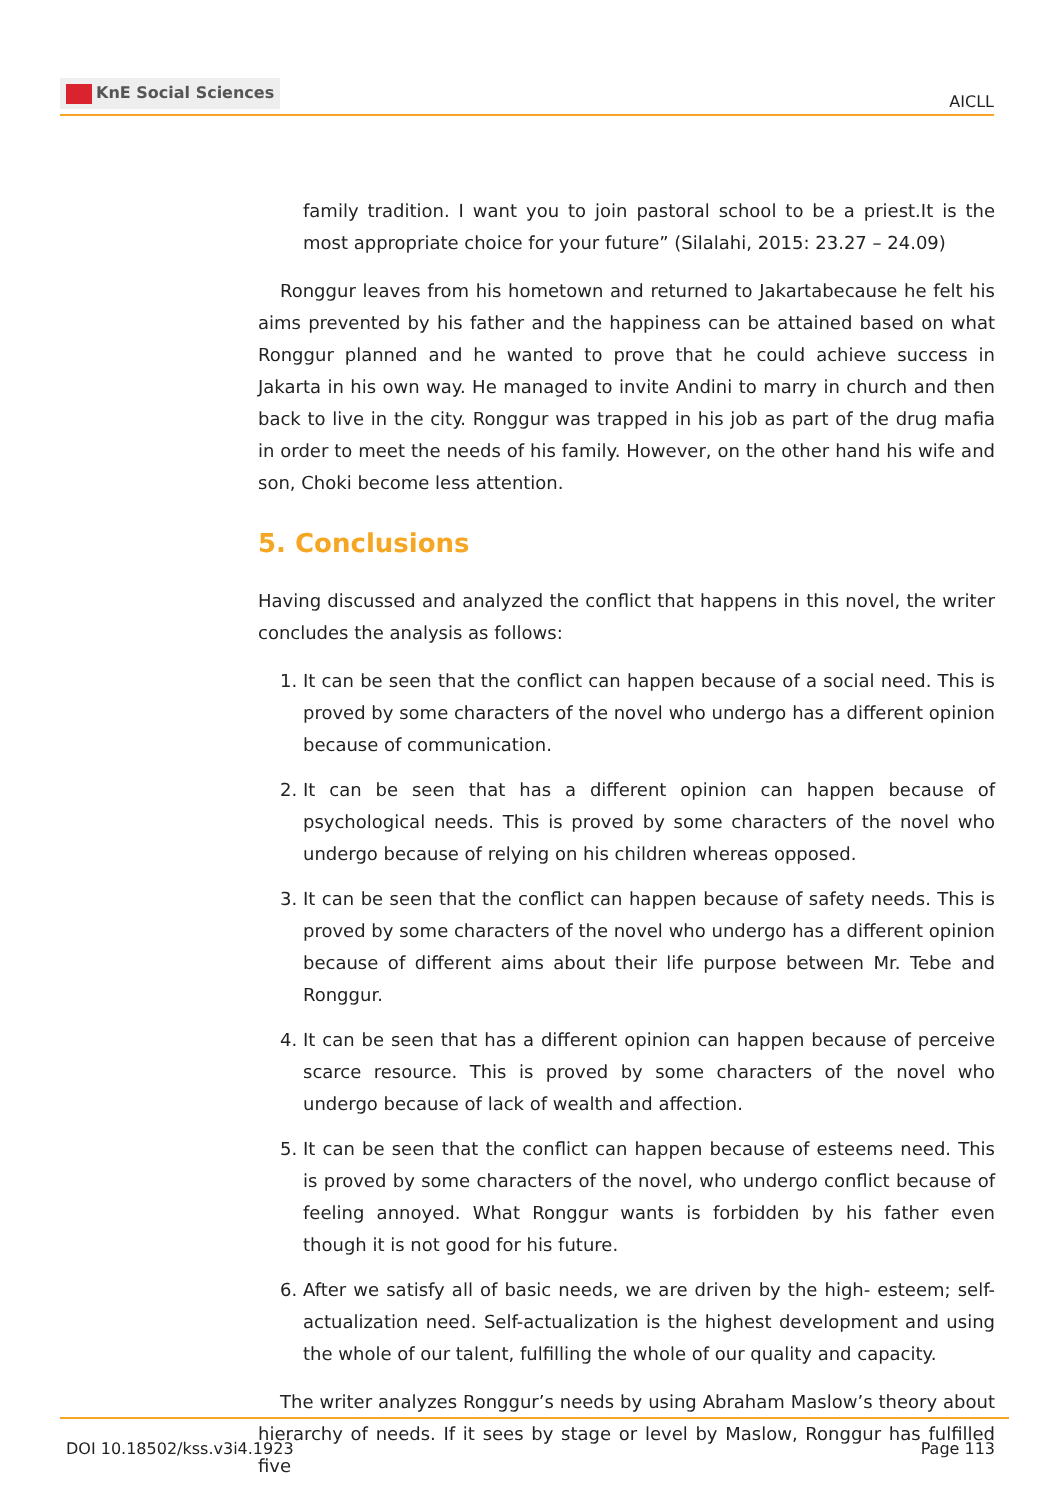KnE Social Sciences
AICLL
family tradition. I want you to join pastoral school to be a priest.It is the most appropriate choice for your future” (Silalahi, 2015: 23.27 – 24.09)
Ronggur leaves from his hometown and returned to Jakartabecause he felt his aims prevented by his father and the happiness can be attained based on what Ronggur planned and he wanted to prove that he could achieve success in Jakarta in his own way. He managed to invite Andini to marry in church and then back to live in the city. Ronggur was trapped in his job as part of the drug mafia in order to meet the needs of his family. However, on the other hand his wife and son, Choki become less attention.
5. Conclusions
Having discussed and analyzed the conflict that happens in this novel, the writer concludes the analysis as follows:
1. It can be seen that the conflict can happen because of a social need. This is proved by some characters of the novel who undergo has a different opinion because of communication.
2. It can be seen that has a different opinion can happen because of psychological needs. This is proved by some characters of the novel who undergo because of relying on his children whereas opposed.
3. It can be seen that the conflict can happen because of safety needs. This is proved by some characters of the novel who undergo has a different opinion because of different aims about their life purpose between Mr. Tebe and Ronggur.
4. It can be seen that has a different opinion can happen because of perceive scarce resource. This is proved by some characters of the novel who undergo because of lack of wealth and affection.
5. It can be seen that the conflict can happen because of esteems need. This is proved by some characters of the novel, who undergo conflict because of feeling annoyed. What Ronggur wants is forbidden by his father even though it is not good for his future.
6. After we satisfy all of basic needs, we are driven by the high- esteem; self-actualization need. Self-actualization is the highest development and using the whole of our talent, fulfilling the whole of our quality and capacity.
The writer analyzes Ronggur’s needs by using Abraham Maslow’s theory about hierarchy of needs. If it sees by stage or level by Maslow, Ronggur has fulfilled five
DOI 10.18502/kss.v3i4.1923
Page 113